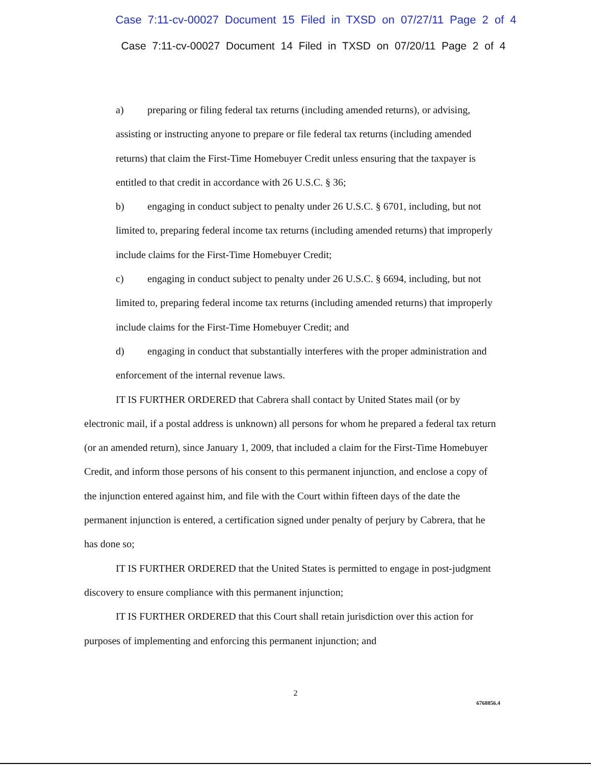Case 7:11-cv-00027 Document 15 Filed in TXSD on 07/27/11 Page 2 of 4
Case 7:11-cv-00027 Document 14 Filed in TXSD on 07/20/11 Page 2 of 4
a) preparing or filing federal tax returns (including amended returns), or advising, assisting or instructing anyone to prepare or file federal tax returns (including amended returns) that claim the First-Time Homebuyer Credit unless ensuring that the taxpayer is entitled to that credit in accordance with 26 U.S.C. § 36;
b) engaging in conduct subject to penalty under 26 U.S.C. § 6701, including, but not limited to, preparing federal income tax returns (including amended returns) that improperly include claims for the First-Time Homebuyer Credit;
c) engaging in conduct subject to penalty under 26 U.S.C. § 6694, including, but not limited to, preparing federal income tax returns (including amended returns) that improperly include claims for the First-Time Homebuyer Credit; and
d) engaging in conduct that substantially interferes with the proper administration and enforcement of the internal revenue laws.
IT IS FURTHER ORDERED that Cabrera shall contact by United States mail (or by electronic mail, if a postal address is unknown) all persons for whom he prepared a federal tax return (or an amended return), since January 1, 2009, that included a claim for the First-Time Homebuyer Credit, and inform those persons of his consent to this permanent injunction, and enclose a copy of the injunction entered against him, and file with the Court within fifteen days of the date the permanent injunction is entered, a certification signed under penalty of perjury by Cabrera, that he has done so;
IT IS FURTHER ORDERED that the United States is permitted to engage in post-judgment discovery to ensure compliance with this permanent injunction;
IT IS FURTHER ORDERED that this Court shall retain jurisdiction over this action for purposes of implementing and enforcing this permanent injunction; and
2
6768856.4